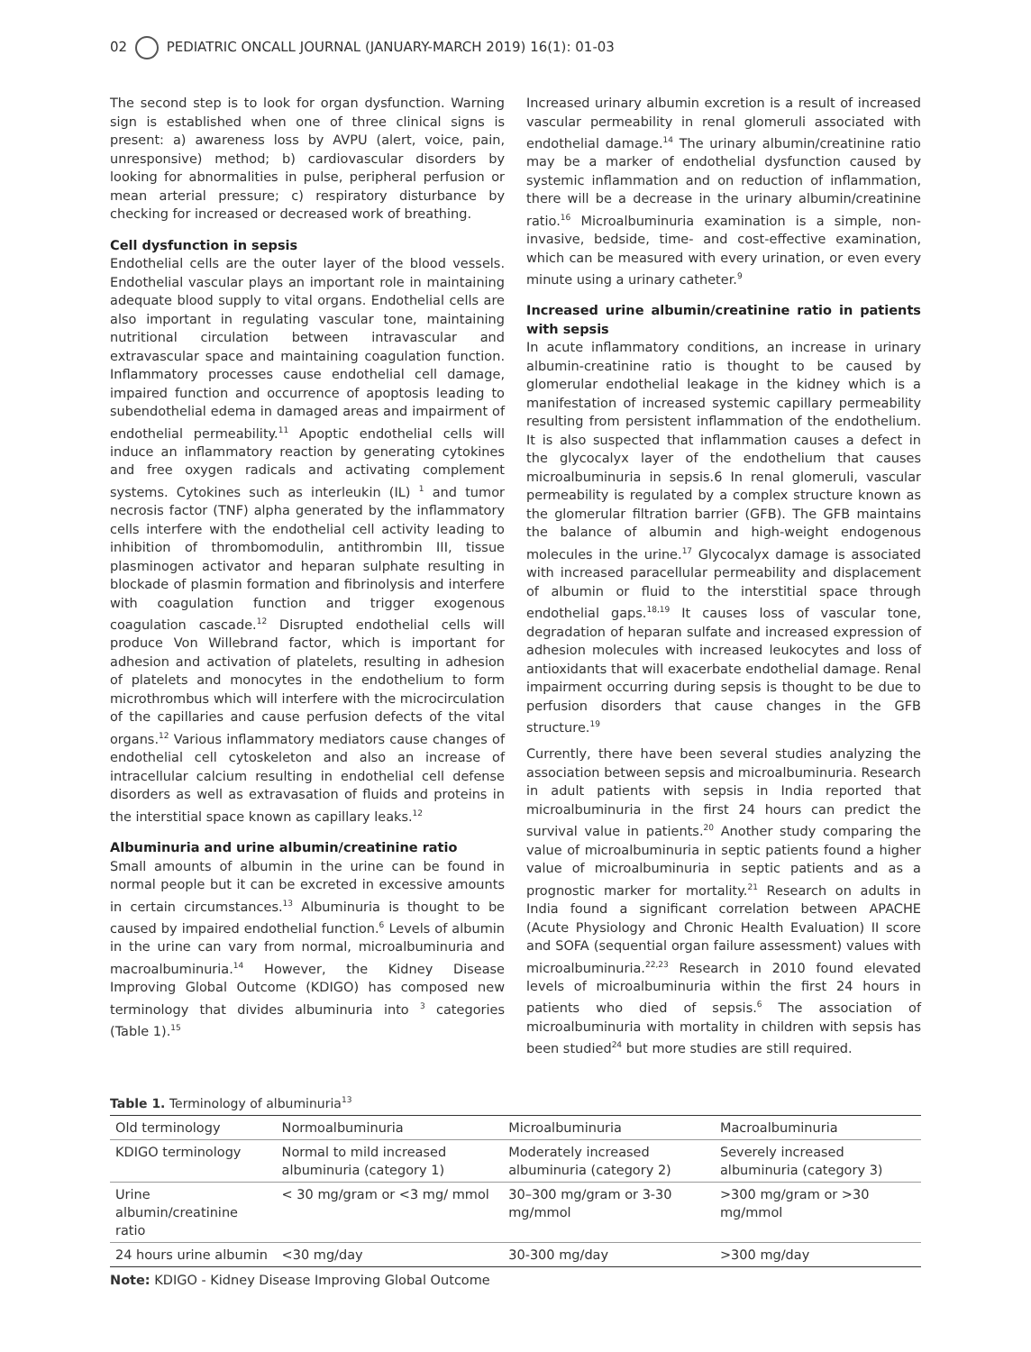02 PEDIATRIC ONCALL JOURNAL (JANUARY-MARCH 2019) 16(1): 01-03
The second step is to look for organ dysfunction. Warning sign is established when one of three clinical signs is present: a) awareness loss by AVPU (alert, voice, pain, unresponsive) method; b) cardiovascular disorders by looking for abnormalities in pulse, peripheral perfusion or mean arterial pressure; c) respiratory disturbance by checking for increased or decreased work of breathing.
Cell dysfunction in sepsis
Endothelial cells are the outer layer of the blood vessels. Endothelial vascular plays an important role in maintaining adequate blood supply to vital organs. Endothelial cells are also important in regulating vascular tone, maintaining nutritional circulation between intravascular and extravascular space and maintaining coagulation function. Inflammatory processes cause endothelial cell damage, impaired function and occurrence of apoptosis leading to subendothelial edema in damaged areas and impairment of endothelial permeability.<sup>11</sup> Apoptic endothelial cells will induce an inflammatory reaction by generating cytokines and free oxygen radicals and activating complement systems. Cytokines such as interleukin (IL) <sup>1</sup> and tumor necrosis factor (TNF) alpha generated by the inflammatory cells interfere with the endothelial cell activity leading to inhibition of thrombomodulin, antithrombin III, tissue plasminogen activator and heparan sulphate resulting in blockade of plasmin formation and fibrinolysis and interfere with coagulation function and trigger exogenous coagulation cascade.<sup>12</sup> Disrupted endothelial cells will produce Von Willebrand factor, which is important for adhesion and activation of platelets, resulting in adhesion of platelets and monocytes in the endothelium to form microthrombus which will interfere with the microcirculation of the capillaries and cause perfusion defects of the vital organs.<sup>12</sup> Various inflammatory mediators cause changes of endothelial cell cytoskeleton and also an increase of intracellular calcium resulting in endothelial cell defense disorders as well as extravasation of fluids and proteins in the interstitial space known as capillary leaks.<sup>12</sup>
Albuminuria and urine albumin/creatinine ratio
Small amounts of albumin in the urine can be found in normal people but it can be excreted in excessive amounts in certain circumstances.<sup>13</sup> Albuminuria is thought to be caused by impaired endothelial function.<sup>6</sup> Levels of albumin in the urine can vary from normal, microalbuminuria and macroalbuminuria.<sup>14</sup> However, the Kidney Disease Improving Global Outcome (KDIGO) has composed new terminology that divides albuminuria into <sup>3</sup> categories (Table 1).<sup>15</sup>
Increased urinary albumin excretion is a result of increased vascular permeability in renal glomeruli associated with endothelial damage.<sup>14</sup> The urinary albumin/creatinine ratio may be a marker of endothelial dysfunction caused by systemic inflammation and on reduction of inflammation, there will be a decrease in the urinary albumin/creatinine ratio.<sup>16</sup> Microalbuminuria examination is a simple, non-invasive, bedside, time- and cost-effective examination, which can be measured with every urination, or even every minute using a urinary catheter.<sup>9</sup>
Increased urine albumin/creatinine ratio in patients with sepsis
In acute inflammatory conditions, an increase in urinary albumin-creatinine ratio is thought to be caused by glomerular endothelial leakage in the kidney which is a manifestation of increased systemic capillary permeability resulting from persistent inflammation of the endothelium. It is also suspected that inflammation causes a defect in the glycocalyx layer of the endothelium that causes microalbuminuria in sepsis.6 In renal glomeruli, vascular permeability is regulated by a complex structure known as the glomerular filtration barrier (GFB). The GFB maintains the balance of albumin and high-weight endogenous molecules in the urine.<sup>17</sup> Glycocalyx damage is associated with increased paracellular permeability and displacement of albumin or fluid to the interstitial space through endothelial gaps.<sup>18,19</sup> It causes loss of vascular tone, degradation of heparan sulfate and increased expression of adhesion molecules with increased leukocytes and loss of antioxidants that will exacerbate endothelial damage. Renal impairment occurring during sepsis is thought to be due to perfusion disorders that cause changes in the GFB structure.<sup>19</sup>
Currently, there have been several studies analyzing the association between sepsis and microalbuminuria. Research in adult patients with sepsis in India reported that microalbuminuria in the first 24 hours can predict the survival value in patients.<sup>20</sup> Another study comparing the value of microalbuminuria in septic patients found a higher value of microalbuminuria in septic patients and as a prognostic marker for mortality.<sup>21</sup> Research on adults in India found a significant correlation between APACHE (Acute Physiology and Chronic Health Evaluation) II score and SOFA (sequential organ failure assessment) values with microalbuminuria.<sup>22,23</sup> Research in 2010 found elevated levels of microalbuminuria within the first 24 hours in patients who died of sepsis.<sup>6</sup> The association of microalbuminuria with mortality in children with sepsis has been studied<sup>24</sup> but more studies are still required.
Table 1. Terminology of albuminuria<sup>13</sup>
| Old terminology | Normoalbuminuria | Microalbuminuria | Macroalbuminuria |
| KDIGO terminology | Normal to mild increased albuminuria (category 1) | Moderately increased albuminuria (category 2) | Severely increased albuminuria (category 3) |
| Urine albumin/creatinine ratio | < 30 mg/gram or <3 mg/ mmol | 30–300 mg/gram or 3-30 mg/mmol | >300 mg/gram or >30 mg/mmol |
| 24 hours urine albumin | <30 mg/day | 30-300 mg/day | >300 mg/day |
Note: KDIGO - Kidney Disease Improving Global Outcome